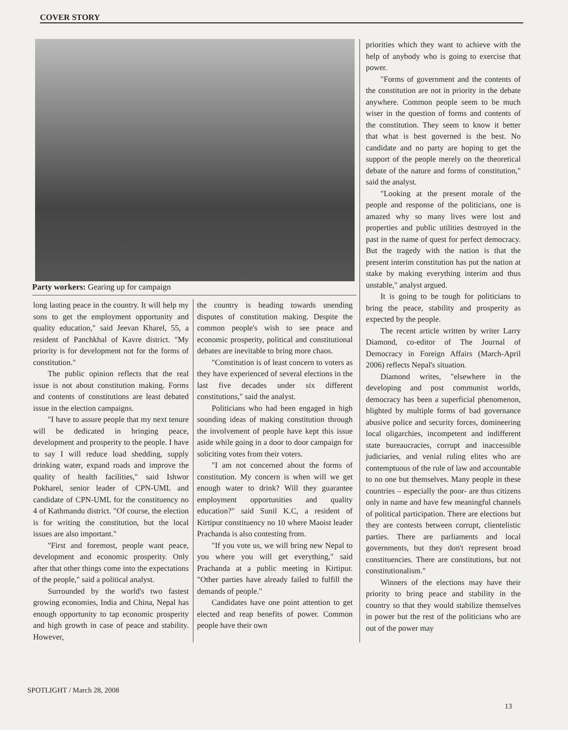COVER STORY
Party workers: Gearing up for campaign
long lasting peace in the country. It will help my sons to get the employment opportunity and quality education," said Jeevan Kharel, 55, a resident of Panchkhal of Kavre district. "My priority is for development not for the forms of constitution."
The public opinion reflects that the real issue is not about constitution making. Forms and contents of constitutions are least debated issue in the election campaigns.
"I have to assure people that my next tenure will be dedicated in bringing peace, development and prosperity to the people. I have to say I will reduce load shedding, supply drinking water, expand roads and improve the quality of health facilities," said Ishwor Pokharel, senior leader of CPN-UML and candidate of CPN-UML for the constituency no 4 of Kathmandu district. "Of course, the election is for writing the constitution, but the local issues are also important."
"First and foremost, people want peace, development and economic prosperity. Only after that other things come into the expectations of the people," said a political analyst.
Surrounded by the world's two fastest growing economies, India and China, Nepal has enough opportunity to tap economic prosperity and high growth in case of peace and stability. However,
the country is heading towards unending disputes of constitution making. Despite the common people's wish to see peace and economic prosperity, political and constitutional debates are inevitable to bring more chaos.
"Constitution is of least concern to voters as they have experienced of several elections in the last five decades under six different constitutions," said the analyst.
Politicians who had been engaged in high sounding ideas of making constitution through the involvement of people have kept this issue aside while going in a door to door campaign for soliciting votes from their voters.
"I am not concerned about the forms of constitution. My concern is when will we get enough water to drink? Will they guarantee employment opportunities and quality education?" said Sunil K.C, a resident of Kirtipur constituency no 10 where Maoist leader Prachanda is also contesting from.
"If you vote us, we will bring new Nepal to you where you will get everything," said Prachanda at a public meeting in Kirtipur. "Other parties have already failed to fulfill the demands of people."
Candidates have one point attention to get elected and reap benefits of power. Common people have their own
priorities which they want to achieve with the help of anybody who is going to exercise that power.
"Forms of government and the contents of the constitution are not in priority in the debate anywhere. Common people seem to be much wiser in the question of forms and contents of the constitution. They seem to know it better that what is best governed is the best. No candidate and no party are hoping to get the support of the people merely on the theoretical debate of the nature and forms of constitution," said the analyst.
"Looking at the present morale of the people and response of the politicians, one is amazed why so many lives were lost and properties and public utilities destroyed in the past in the name of quest for perfect democracy. But the tragedy with the nation is that the present interim constitution has put the nation at stake by making everything interim and thus unstable," analyst argued.
It is going to be tough for politicians to bring the peace, stability and prosperity as expected by the people.
The recent article written by writer Larry Diamond, co-editor of The Journal of Democracy in Foreign Affairs (March-April 2006) reflects Nepal's situation.
Diamond writes, "elsewhere in the developing and post communist worlds, democracy has been a superficial phenomenon, blighted by multiple forms of bad governance abusive police and security forces, domineering local oligarchies, incompetent and indifferent state bureaucracies, corrupt and inaccessible judiciaries, and venial ruling elites who are contemptuous of the rule of law and accountable to no one but themselves. Many people in these countries – especially the poor- are thus citizens only in name and have few meaningful channels of political participation. There are elections but they are contests between corrupt, clientelistic parties. There are parliaments and local governments, but they don't represent broad constituencies. There are constitutions, but not constitutionalism."
Winners of the elections may have their priority to bring peace and stability in the country so that they would stabilize themselves in power but the rest of the politicians who are out of the power may
SPOTLIGHT / March 28, 2008
13